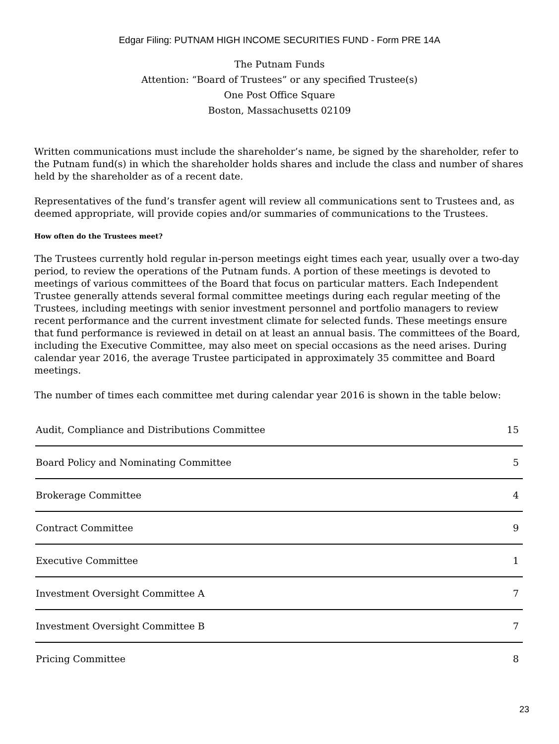Edgar Filing: PUTNAM HIGH INCOME SECURITIES FUND - Form PRE 14A
The Putnam Funds
Attention: “Board of Trustees” or any specified Trustee(s)
One Post Office Square
Boston, Massachusetts 02109
Written communications must include the shareholder’s name, be signed by the shareholder, refer to the Putnam fund(s) in which the shareholder holds shares and include the class and number of shares held by the shareholder as of a recent date.
Representatives of the fund’s transfer agent will review all communications sent to Trustees and, as deemed appropriate, will provide copies and/or summaries of communications to the Trustees.
How often do the Trustees meet?
The Trustees currently hold regular in-person meetings eight times each year, usually over a two-day period, to review the operations of the Putnam funds. A portion of these meetings is devoted to meetings of various committees of the Board that focus on particular matters. Each Independent Trustee generally attends several formal committee meetings during each regular meeting of the Trustees, including meetings with senior investment personnel and portfolio managers to review recent performance and the current investment climate for selected funds. These meetings ensure that fund performance is reviewed in detail on at least an annual basis. The committees of the Board, including the Executive Committee, may also meet on special occasions as the need arises. During calendar year 2016, the average Trustee participated in approximately 35 committee and Board meetings.
The number of times each committee met during calendar year 2016 is shown in the table below:
| Audit, Compliance and Distributions Committee | 15 |
| Board Policy and Nominating Committee | 5 |
| Brokerage Committee | 4 |
| Contract Committee | 9 |
| Executive Committee | 1 |
| Investment Oversight Committee A | 7 |
| Investment Oversight Committee B | 7 |
| Pricing Committee | 8 |
23